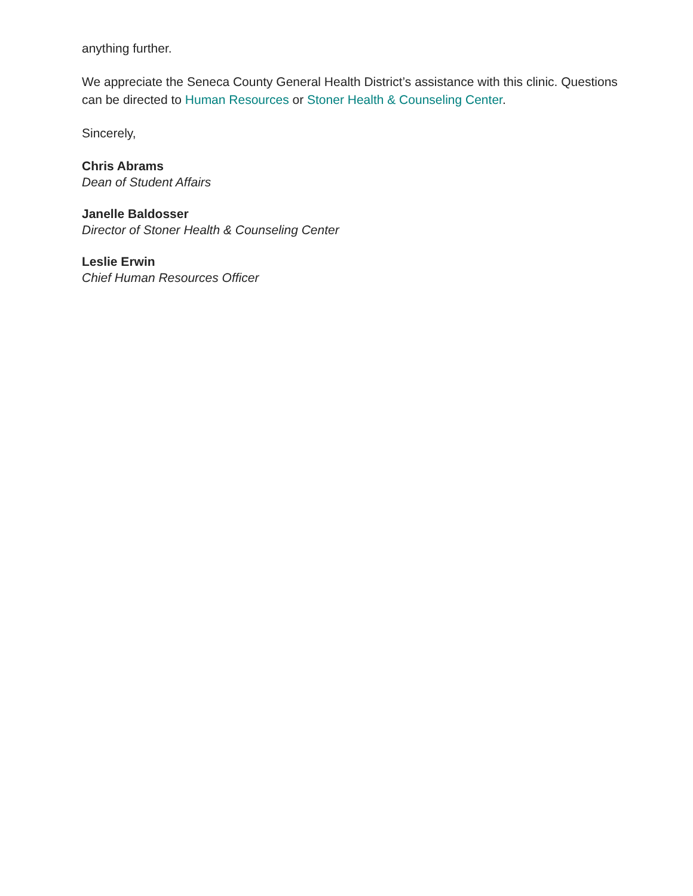anything further.
We appreciate the Seneca County General Health District’s assistance with this clinic. Questions can be directed to Human Resources or Stoner Health & Counseling Center.
Sincerely,
Chris Abrams
Dean of Student Affairs
Janelle Baldosser
Director of Stoner Health & Counseling Center
Leslie Erwin
Chief Human Resources Officer